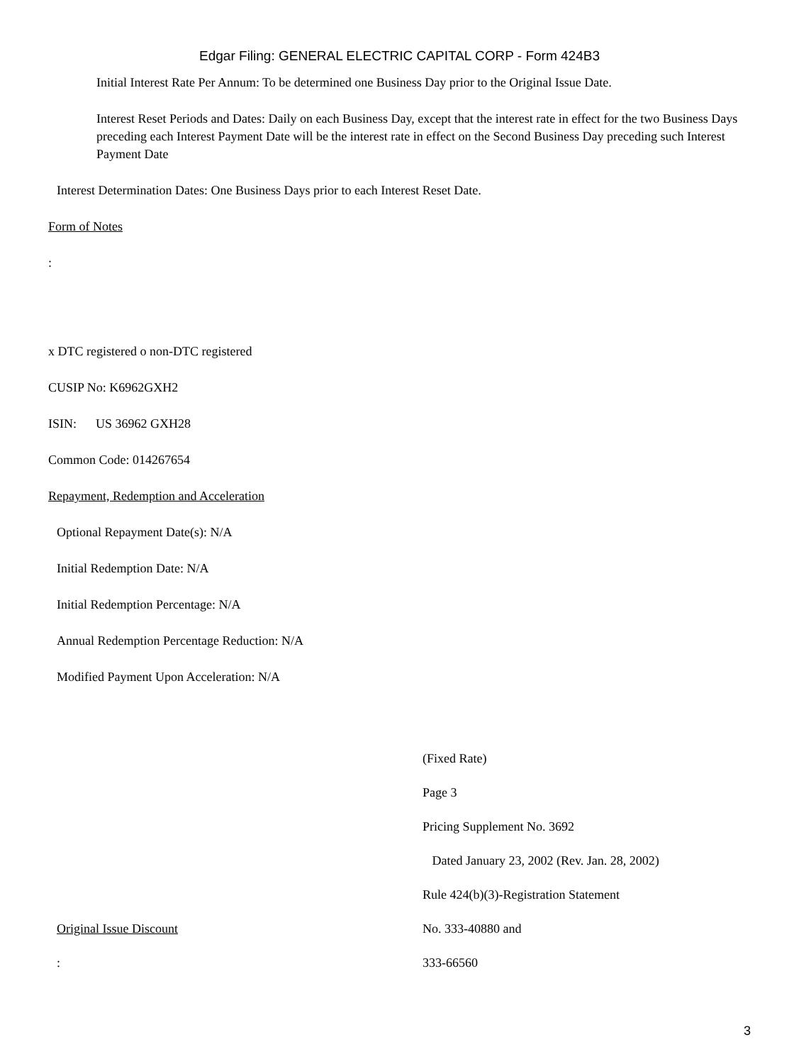Edgar Filing: GENERAL ELECTRIC CAPITAL CORP - Form 424B3
Initial Interest Rate Per Annum: To be determined one Business Day prior to the Original Issue Date.
Interest Reset Periods and Dates: Daily on each Business Day, except that the interest rate in effect for the two Business Days preceding each Interest Payment Date will be the interest rate in effect on the Second Business Day preceding such Interest Payment Date
Interest Determination Dates: One Business Days prior to each Interest Reset Date.
Form of Notes
:
x DTC registered o non-DTC registered
CUSIP No: K6962GXH2
ISIN: US 36962 GXH28
Common Code: 014267654
Repayment, Redemption and Acceleration
Optional Repayment Date(s): N/A
Initial Redemption Date: N/A
Initial Redemption Percentage: N/A
Annual Redemption Percentage Reduction: N/A
Modified Payment Upon Acceleration: N/A
(Fixed Rate)
Page 3
Pricing Supplement No. 3692
Dated January 23, 2002 (Rev. Jan. 28, 2002)
Rule 424(b)(3)-Registration Statement
Original Issue Discount No. 333-40880 and
: 333-66560
3